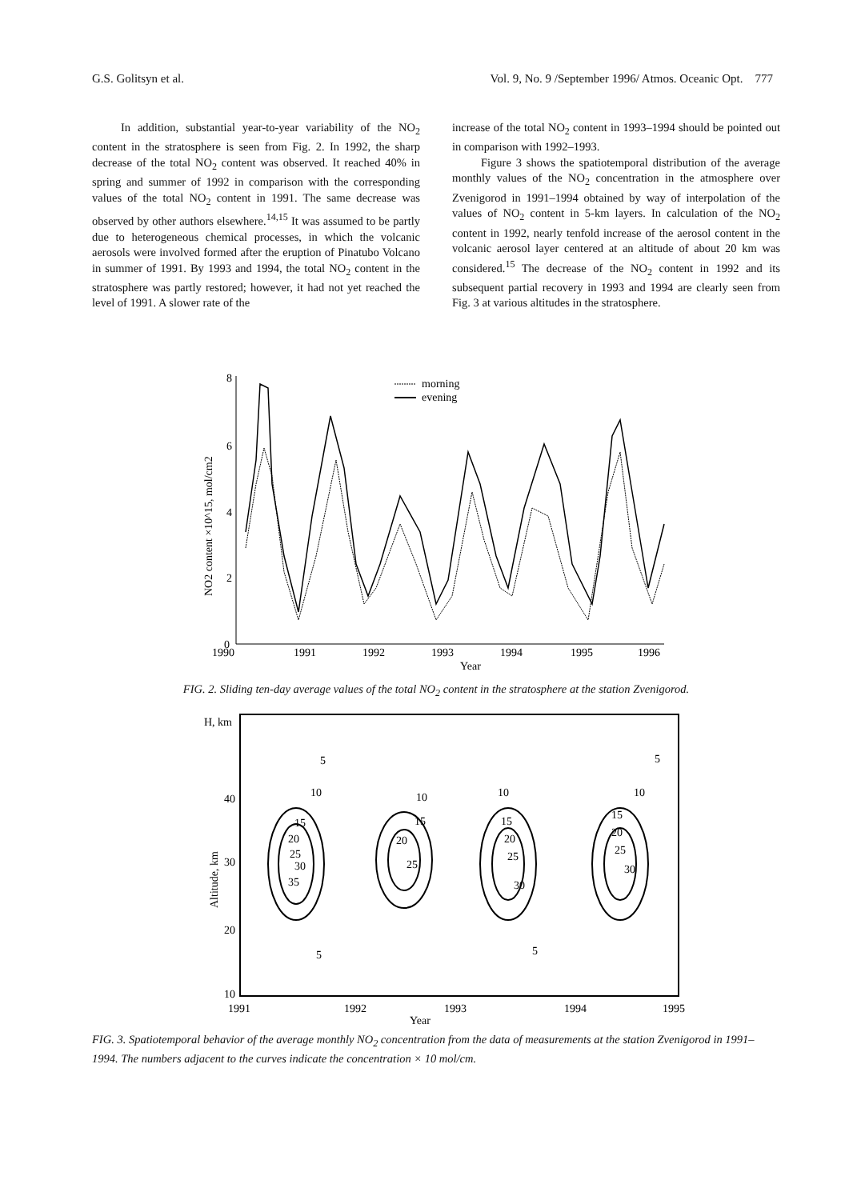G.S. Golitsyn et al. Vol. 9, No. 9 /September 1996/ Atmos. Oceanic Opt. 777
In addition, substantial year-to-year variability of the NO<sub>2</sub> content in the stratosphere is seen from Fig. 2. In 1992, the sharp decrease of the total NO<sub>2</sub> content was observed. It reached 40% in spring and summer of 1992 in comparison with the corresponding values of the total NO<sub>2</sub> content in 1991. The same decrease was observed by other authors elsewhere.<sup>14,15</sup> It was assumed to be partly due to heterogeneous chemical processes, in which the volcanic aerosols were involved formed after the eruption of Pinatubo Volcano in summer of 1991. By 1993 and 1994, the total NO<sub>2</sub> content in the stratosphere was partly restored; however, it had not yet reached the level of 1991. A slower rate of the
increase of the total NO<sub>2</sub> content in 1993–1994 should be pointed out in comparison with 1992–1993.
Figure 3 shows the spatiotemporal distribution of the average monthly values of the NO<sub>2</sub> concentration in the atmosphere over Zvenigorod in 1991–1994 obtained by way of interpolation of the values of NO<sub>2</sub> content in 5-km layers. In calculation of the NO<sub>2</sub> content in 1992, nearly tenfold increase of the aerosol content in the volcanic aerosol layer centered at an altitude of about 20 km was considered.<sup>15</sup> The decrease of the NO<sub>2</sub> content in 1992 and its subsequent partial recovery in 1993 and 1994 are clearly seen from Fig. 3 at various altitudes in the stratosphere.
8
6
4
2
0
1990
1991
1992
1993
1994
1995
1996
Year
NO2 content ×10^15, mol/cm2
morning
evening
FIG. 2. Sliding ten-day average values of the total NO<sub>2</sub> content in the stratosphere at the station Zvenigorod.
H, km
40
30
20
10
Altitude, km
1991
1992
1993
1994
1995
Year
5
10
15
20
25
30
35
10
15
20
25
10
15
20
25
30
5
10
15
20
25
30
5
5
FIG. 3. Spatiotemporal behavior of the average monthly NO<sub>2</sub> concentration from the data of measurements at the station Zvenigorod in 1991–1994. The numbers adjacent to the curves indicate the concentration × 10 mol/cm.